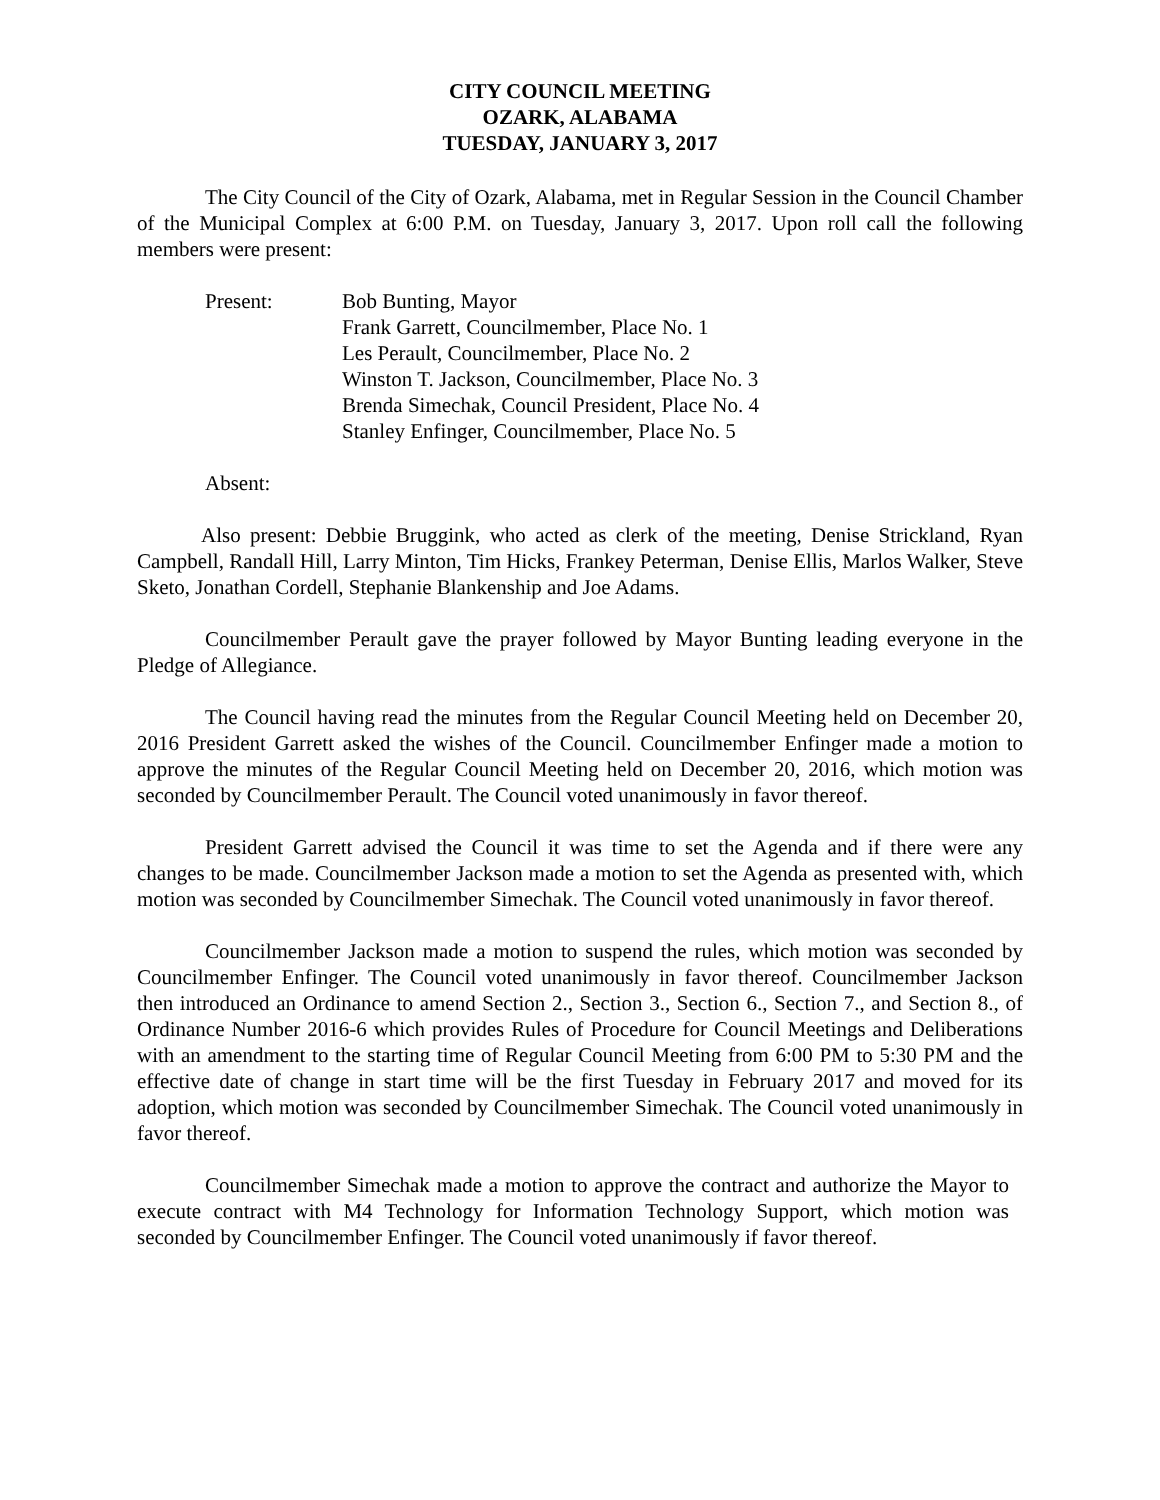CITY COUNCIL MEETING
OZARK, ALABAMA
TUESDAY, JANUARY 3, 2017
The City Council of the City of Ozark, Alabama, met in Regular Session in the Council Chamber of the Municipal Complex at 6:00 P.M. on Tuesday, January 3, 2017. Upon roll call the following members were present:
Present: Bob Bunting, Mayor
Frank Garrett, Councilmember, Place No. 1
Les Perault, Councilmember, Place No. 2
Winston T. Jackson, Councilmember, Place No. 3
Brenda Simechak, Council President, Place No. 4
Stanley Enfinger, Councilmember, Place No. 5
Absent:
Also present: Debbie Bruggink, who acted as clerk of the meeting, Denise Strickland, Ryan Campbell, Randall Hill, Larry Minton, Tim Hicks, Frankey Peterman, Denise Ellis, Marlos Walker, Steve Sketo, Jonathan Cordell, Stephanie Blankenship and Joe Adams.
Councilmember Perault gave the prayer followed by Mayor Bunting leading everyone in the Pledge of Allegiance.
The Council having read the minutes from the Regular Council Meeting held on December 20, 2016 President Garrett asked the wishes of the Council. Councilmember Enfinger made a motion to approve the minutes of the Regular Council Meeting held on December 20, 2016, which motion was seconded by Councilmember Perault. The Council voted unanimously in favor thereof.
President Garrett advised the Council it was time to set the Agenda and if there were any changes to be made. Councilmember Jackson made a motion to set the Agenda as presented with, which motion was seconded by Councilmember Simechak. The Council voted unanimously in favor thereof.
Councilmember Jackson made a motion to suspend the rules, which motion was seconded by Councilmember Enfinger. The Council voted unanimously in favor thereof. Councilmember Jackson then introduced an Ordinance to amend Section 2., Section 3., Section 6., Section 7., and Section 8., of Ordinance Number 2016-6 which provides Rules of Procedure for Council Meetings and Deliberations with an amendment to the starting time of Regular Council Meeting from 6:00 PM to 5:30 PM and the effective date of change in start time will be the first Tuesday in February 2017 and moved for its adoption, which motion was seconded by Councilmember Simechak. The Council voted unanimously in favor thereof.
Councilmember Simechak made a motion to approve the contract and authorize the Mayor to execute contract with M4 Technology for Information Technology Support, which motion was seconded by Councilmember Enfinger. The Council voted unanimously if favor thereof.